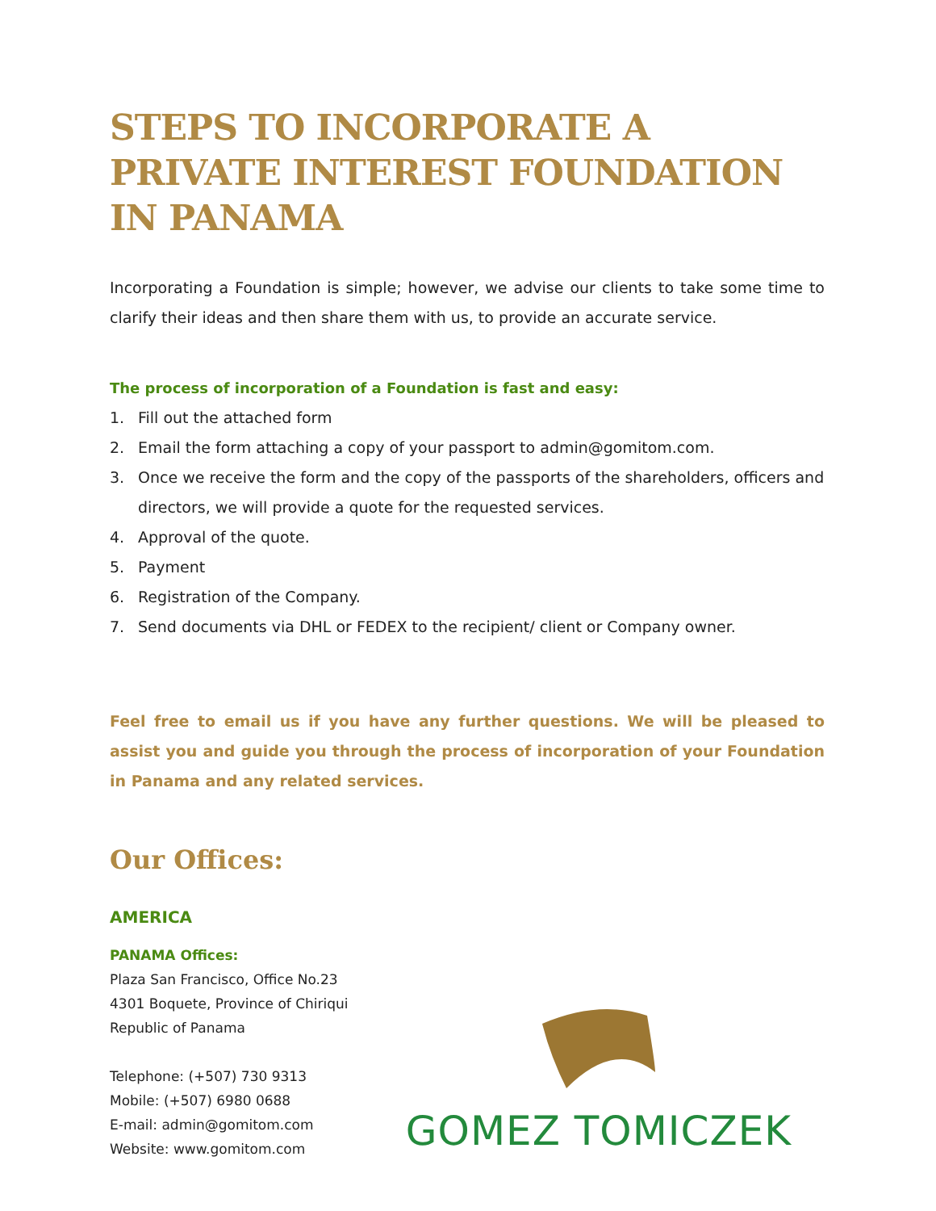STEPS TO INCORPORATE A PRIVATE INTEREST FOUNDATION IN PANAMA
Incorporating a Foundation is simple; however, we advise our clients to take some time to clarify their ideas and then share them with us, to provide an accurate service.
The process of incorporation of a Foundation is fast and easy:
1. Fill out the attached form
2. Email the form attaching a copy of your passport to admin@gomitom.com.
3. Once we receive the form and the copy of the passports of the shareholders, officers and directors, we will provide a quote for the requested services.
4. Approval of the quote.
5. Payment
6. Registration of the Company.
7. Send documents via DHL or FEDEX to the recipient/ client or Company owner.
Feel free to email us if you have any further questions. We will be pleased to assist you and guide you through the process of incorporation of your Foundation in Panama and any related services.
Our Offices:
AMERICA
PANAMA Offices:
Plaza San Francisco, Office No.23
4301 Boquete, Province of Chiriqui
Republic of Panama
Telephone: (+507) 730 9313
Mobile: (+507) 6980 0688
E-mail: admin@gomitom.com
Website: www.gomitom.com
GOMEZ TOMICZEK